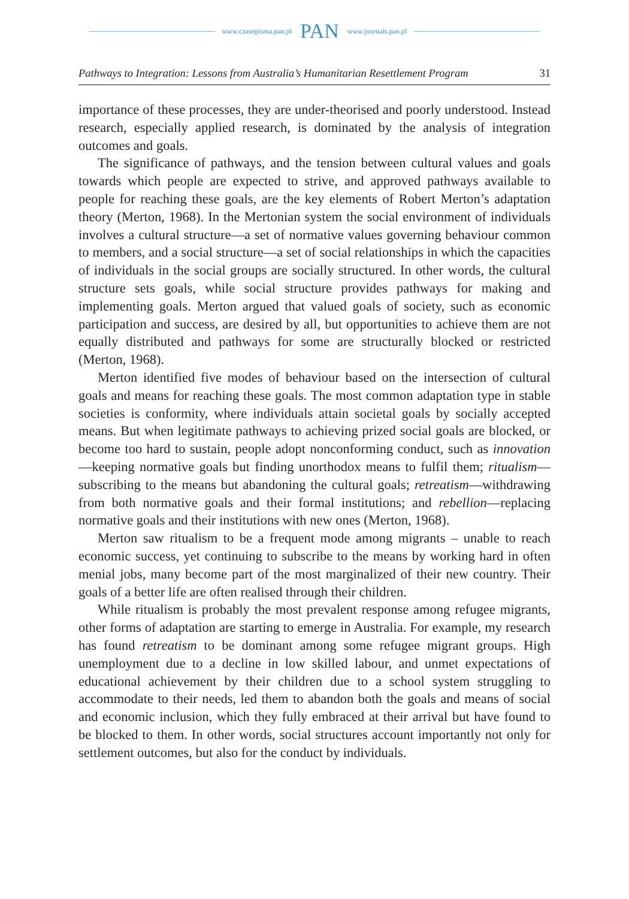www.czasopisma.pan.pl PAN www.journals.pan.pl
Pathways to Integration: Lessons from Australia’s Humanitarian Resettlement Program 31
importance of these processes, they are under-theorised and poorly understood. Instead research, especially applied research, is dominated by the analysis of integration outcomes and goals.
The significance of pathways, and the tension between cultural values and goals towards which people are expected to strive, and approved pathways available to people for reaching these goals, are the key elements of Robert Merton’s adaptation theory (Merton, 1968). In the Mertonian system the social environment of individuals involves a cultural structure—a set of normative values governing behaviour common to members, and a social structure—a set of social relationships in which the capacities of individuals in the social groups are socially structured. In other words, the cultural structure sets goals, while social structure provides pathways for making and implementing goals. Merton argued that valued goals of society, such as economic participation and success, are desired by all, but opportunities to achieve them are not equally distributed and pathways for some are structurally blocked or restricted (Merton, 1968).
Merton identified five modes of behaviour based on the intersection of cultural goals and means for reaching these goals. The most common adaptation type in stable societies is conformity, where individuals attain societal goals by socially accepted means. But when legitimate pathways to achieving prized social goals are blocked, or become too hard to sustain, people adopt nonconforming conduct, such as innovation—keeping normative goals but finding unorthodox means to fulfil them; ritualism—subscribing to the means but abandoning the cultural goals; retreatism—withdrawing from both normative goals and their formal institutions; and rebellion—replacing normative goals and their institutions with new ones (Merton, 1968).
Merton saw ritualism to be a frequent mode among migrants – unable to reach economic success, yet continuing to subscribe to the means by working hard in often menial jobs, many become part of the most marginalized of their new country. Their goals of a better life are often realised through their children.
While ritualism is probably the most prevalent response among refugee migrants, other forms of adaptation are starting to emerge in Australia. For example, my research has found retreatism to be dominant among some refugee migrant groups. High unemployment due to a decline in low skilled labour, and unmet expectations of educational achievement by their children due to a school system struggling to accommodate to their needs, led them to abandon both the goals and means of social and economic inclusion, which they fully embraced at their arrival but have found to be blocked to them. In other words, social structures account importantly not only for settlement outcomes, but also for the conduct by individuals.